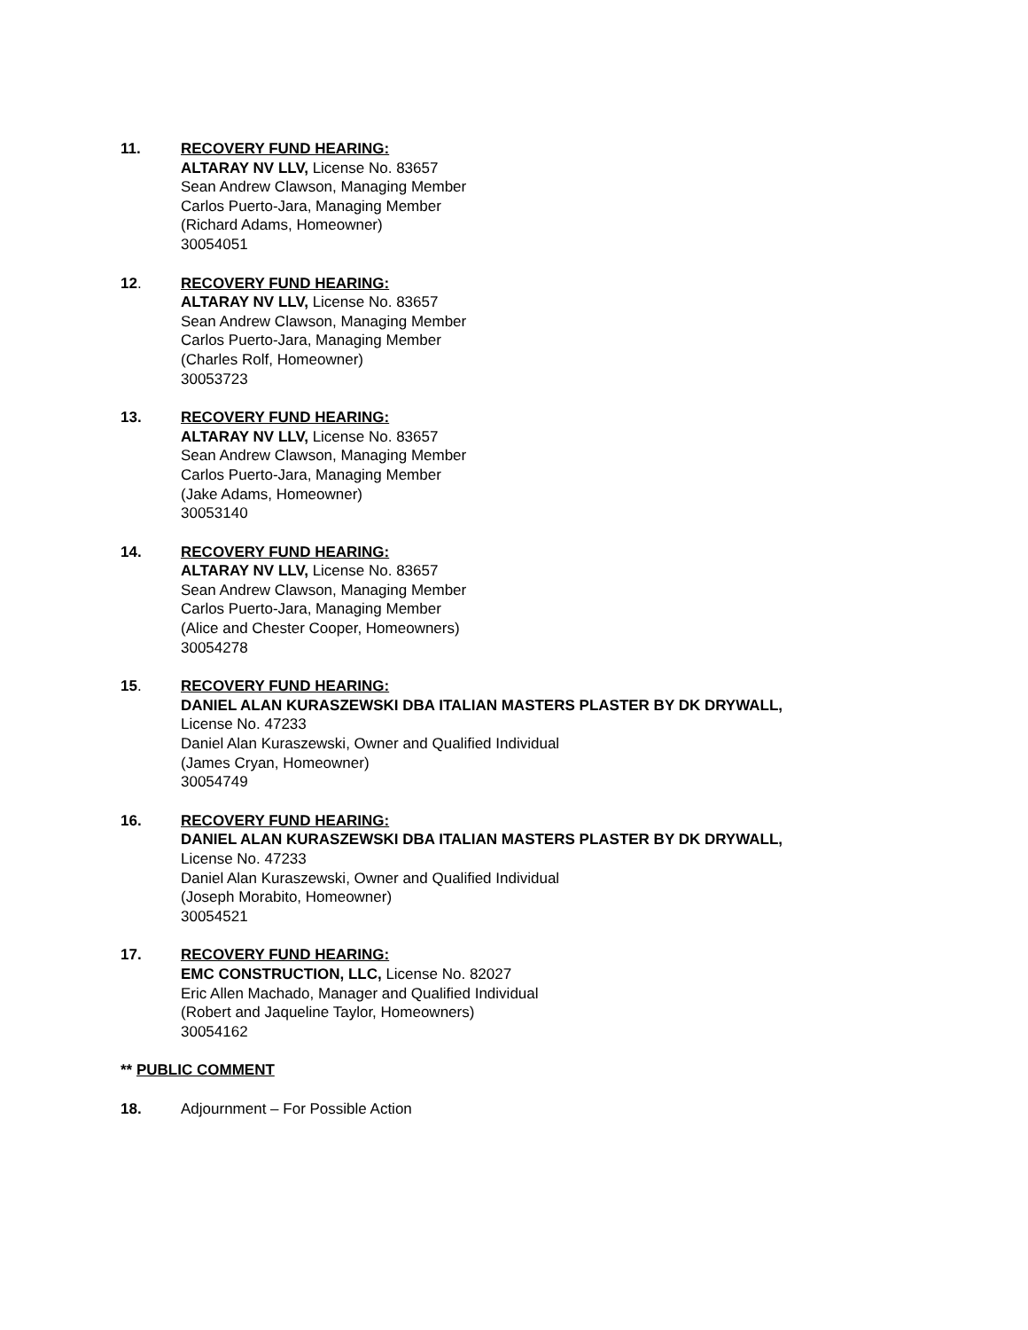11. RECOVERY FUND HEARING:
ALTARAY NV LLV, License No. 83657
Sean Andrew Clawson, Managing Member
Carlos Puerto-Jara, Managing Member
(Richard Adams, Homeowner)
30054051
12. RECOVERY FUND HEARING:
ALTARAY NV LLV, License No. 83657
Sean Andrew Clawson, Managing Member
Carlos Puerto-Jara, Managing Member
(Charles Rolf, Homeowner)
30053723
13. RECOVERY FUND HEARING:
ALTARAY NV LLV, License No. 83657
Sean Andrew Clawson, Managing Member
Carlos Puerto-Jara, Managing Member
(Jake Adams, Homeowner)
30053140
14. RECOVERY FUND HEARING:
ALTARAY NV LLV, License No. 83657
Sean Andrew Clawson, Managing Member
Carlos Puerto-Jara, Managing Member
(Alice and Chester Cooper, Homeowners)
30054278
15. RECOVERY FUND HEARING:
DANIEL ALAN KURASZEWSKI DBA ITALIAN MASTERS PLASTER BY DK DRYWALL,
License No. 47233
Daniel Alan Kuraszewski, Owner and Qualified Individual
(James Cryan, Homeowner)
30054749
16. RECOVERY FUND HEARING:
DANIEL ALAN KURASZEWSKI DBA ITALIAN MASTERS PLASTER BY DK DRYWALL,
License No. 47233
Daniel Alan Kuraszewski, Owner and Qualified Individual
(Joseph Morabito, Homeowner)
30054521
17. RECOVERY FUND HEARING:
EMC CONSTRUCTION, LLC, License No. 82027
Eric Allen Machado, Manager and Qualified Individual
(Robert and Jaqueline Taylor, Homeowners)
30054162
** PUBLIC COMMENT
18. Adjournment – For Possible Action